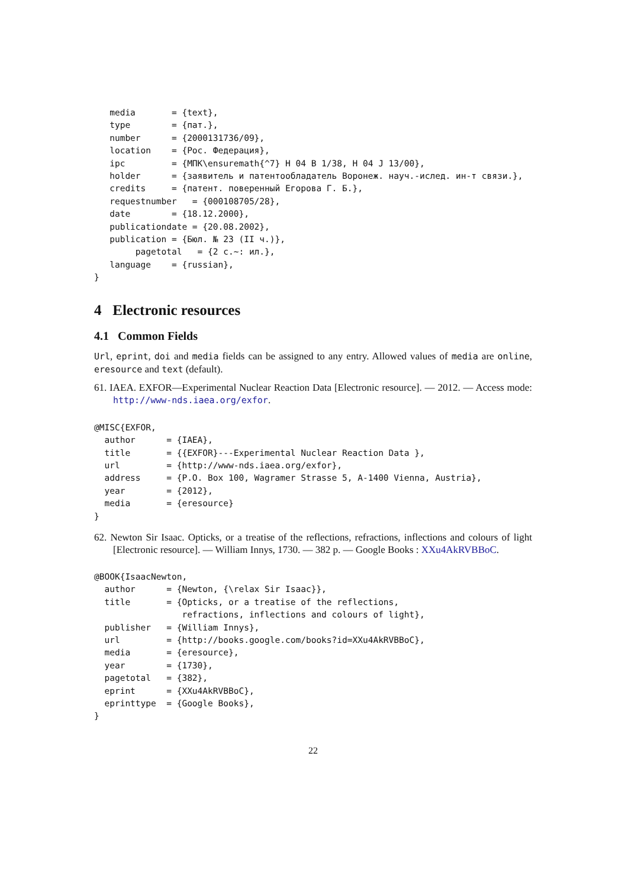media       = {text},
   type        = {пат.},
   number      = {2000131736/09},
   location    = {Рос. Федерация},
   ipc         = {МПК\ensuremath{^7} H 04 B 1/38, H 04 J 13/00},
   holder      = {заявитель и патентообладатель Воронеж. науч.-ислед. ин-т связи.},
   credits     = {патент. поверенный Егорова Г. Б.},
   requestnumber   = {000108705/28},
   date        = {18.12.2000},
   publicationdate = {20.08.2002},
   publication = {Бюл. № 23 (II ч.)},
        pagetotal   = {2 c.~: ил.},
   language    = {russian},
}
4 Electronic resources
4.1 Common Fields
Url, eprint, doi and media fields can be assigned to any entry. Allowed values of media are online, eresource and text (default).
61. IAEA. EXFOR—Experimental Nuclear Reaction Data [Electronic resource]. — 2012. — Access mode: http://www-nds.iaea.org/exfor.
@MISC{EXFOR,
  author      = {IAEA},
  title       = {{EXFOR}---Experimental Nuclear Reaction Data },
  url         = {http://www-nds.iaea.org/exfor},
  address     = {P.O. Box 100, Wagramer Strasse 5, A-1400 Vienna, Austria},
  year        = {2012},
  media       = {eresource}
}
62. Newton Sir Isaac. Opticks, or a treatise of the reflections, refractions, inflections and colours of light [Electronic resource]. — William Innys, 1730. — 382 p. — Google Books : XXu4AkRVBBoC.
@BOOK{IsaacNewton,
  author      = {Newton, {\relax Sir Isaac}},
  title       = {Opticks, or a treatise of the reflections,
                 refractions, inflections and colours of light},
  publisher   = {William Innys},
  url         = {http://books.google.com/books?id=XXu4AkRVBBoC},
  media       = {eresource},
  year        = {1730},
  pagetotal   = {382},
  eprint      = {XXu4AkRVBBoC},
  eprinttype  = {Google Books},
}
22